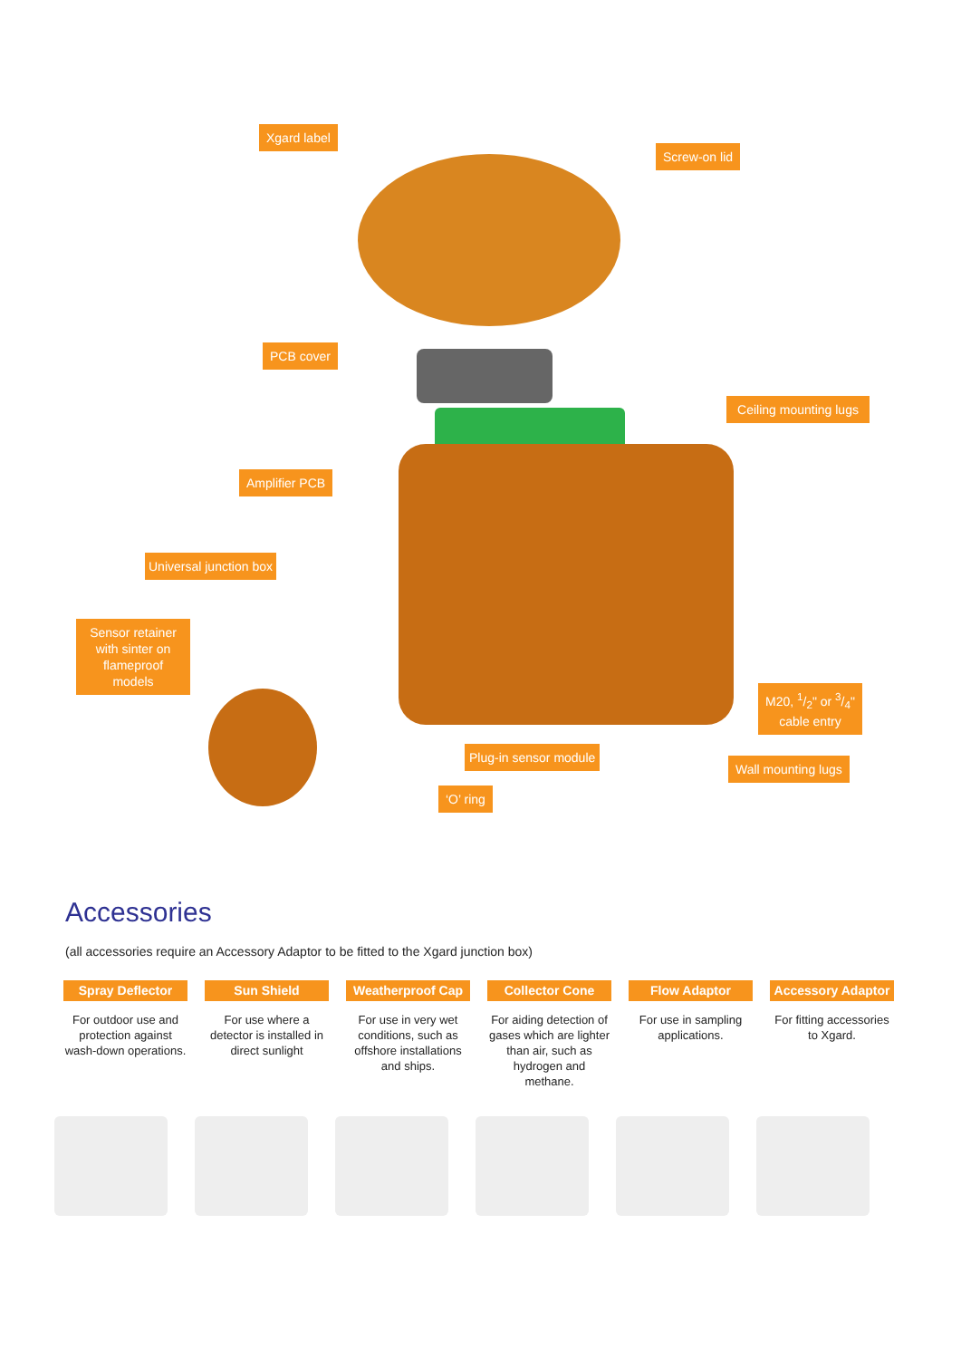Xgard label
Screw-on lid
PCB cover
Ceiling mounting lugs
Amplifier PCB
Universal junction box
Sensor retainer with sinter on flameproof models
M20, 1/2" or 3/4"
cable entry
Plug-in sensor module
Wall mounting lugs
‘O’ ring
Accessories
(all accessories require an Accessory Adaptor to be fitted to the Xgard junction box)
Spray Deflector
For outdoor use and protection against wash-down operations.
Sun Shield
For use where a detector is installed in direct sunlight
Weatherproof Cap
For use in very wet conditions, such as offshore installations and ships.
Collector Cone
For aiding detection of gases which are lighter than air, such as hydrogen and methane.
Flow Adaptor
For use in sampling applications.
Accessory Adaptor
For fitting accessories to Xgard.